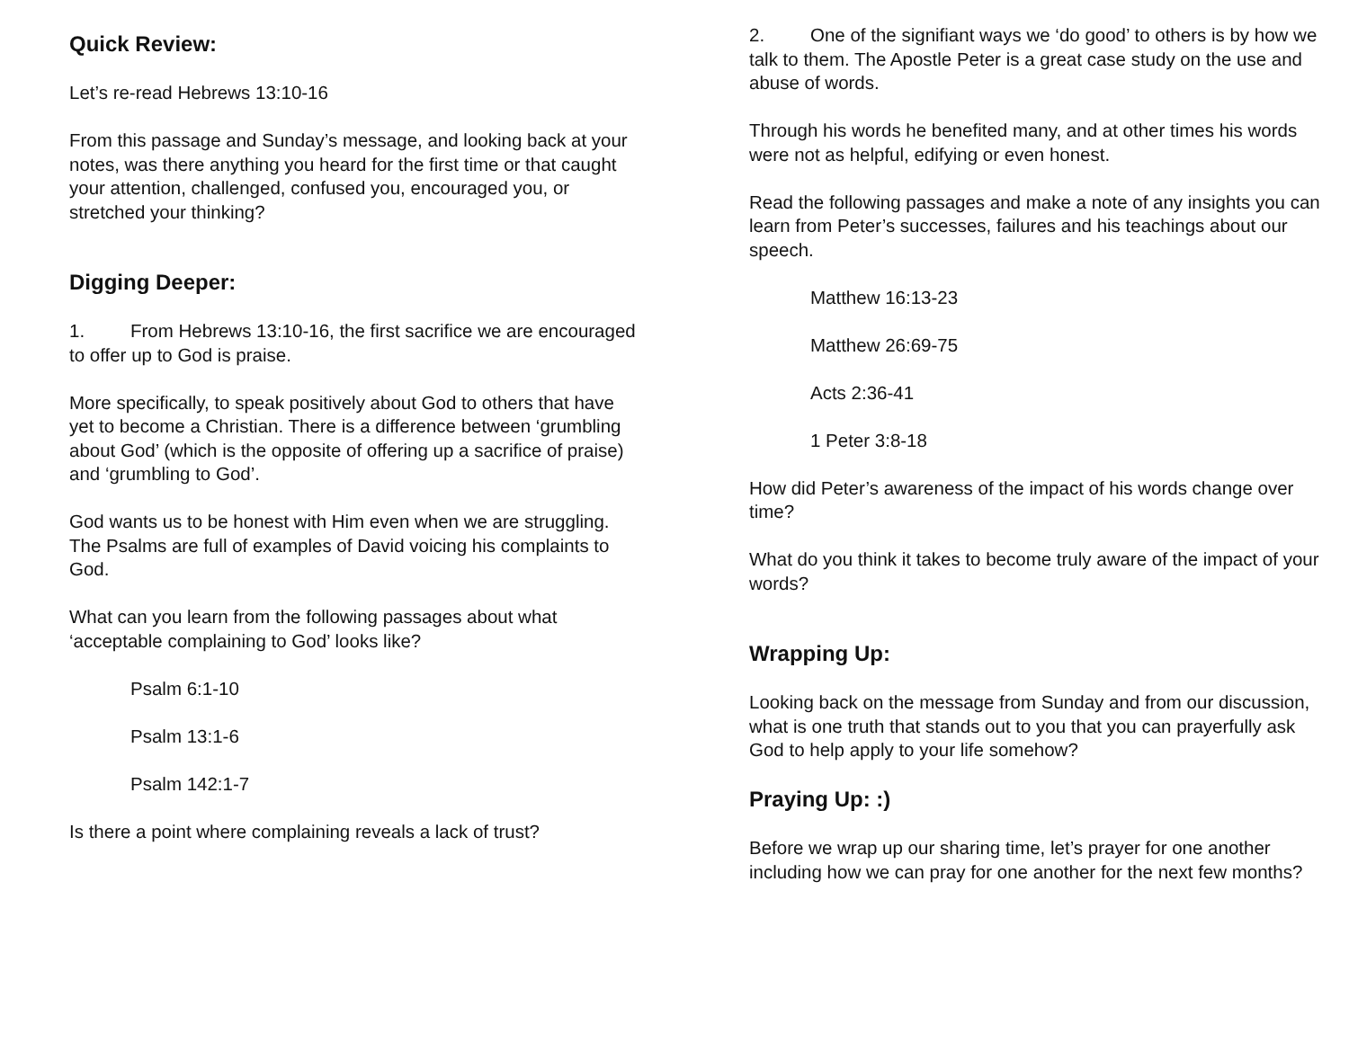Quick Review:
Let’s re-read Hebrews 13:10-16
From this passage and Sunday’s message, and looking back at your notes, was there anything you heard for the first time or that caught your attention, challenged, confused you, encouraged you, or stretched your thinking?
Digging Deeper:
1. From Hebrews 13:10-16, the first sacrifice we are encouraged to offer up to God is praise.
More specifically, to speak positively about God to others that have yet to become a Christian. There is a difference between ‘grumbling about God’ (which is the opposite of offering up a sacrifice of praise) and ‘grumbling to God’.
God wants us to be honest with Him even when we are struggling. The Psalms are full of examples of David voicing his complaints to God.
What can you learn from the following passages about what ‘acceptable complaining to God’ looks like?
Psalm 6:1-10
Psalm 13:1-6
Psalm 142:1-7
Is there a point where complaining reveals a lack of trust?
2. One of the signifiant ways we ‘do good’ to others is by how we talk to them. The Apostle Peter is a great case study on the use and abuse of words.
Through his words he benefited many, and at other times his words were not as helpful, edifying or even honest.
Read the following passages and make a note of any insights you can learn from Peter’s successes, failures and his teachings about our speech.
Matthew 16:13-23
Matthew 26:69-75
Acts 2:36-41
1 Peter 3:8-18
How did Peter’s awareness of the impact of his words change over time?
What do you think it takes to become truly aware of the impact of your words?
Wrapping Up:
Looking back on the message from Sunday and from our discussion, what is one truth that stands out to you that you can prayerfully ask God to help apply to your life somehow?
Praying Up: :)
Before we wrap up our sharing time, let’s prayer for one another including how we can pray for one another for the next few months?